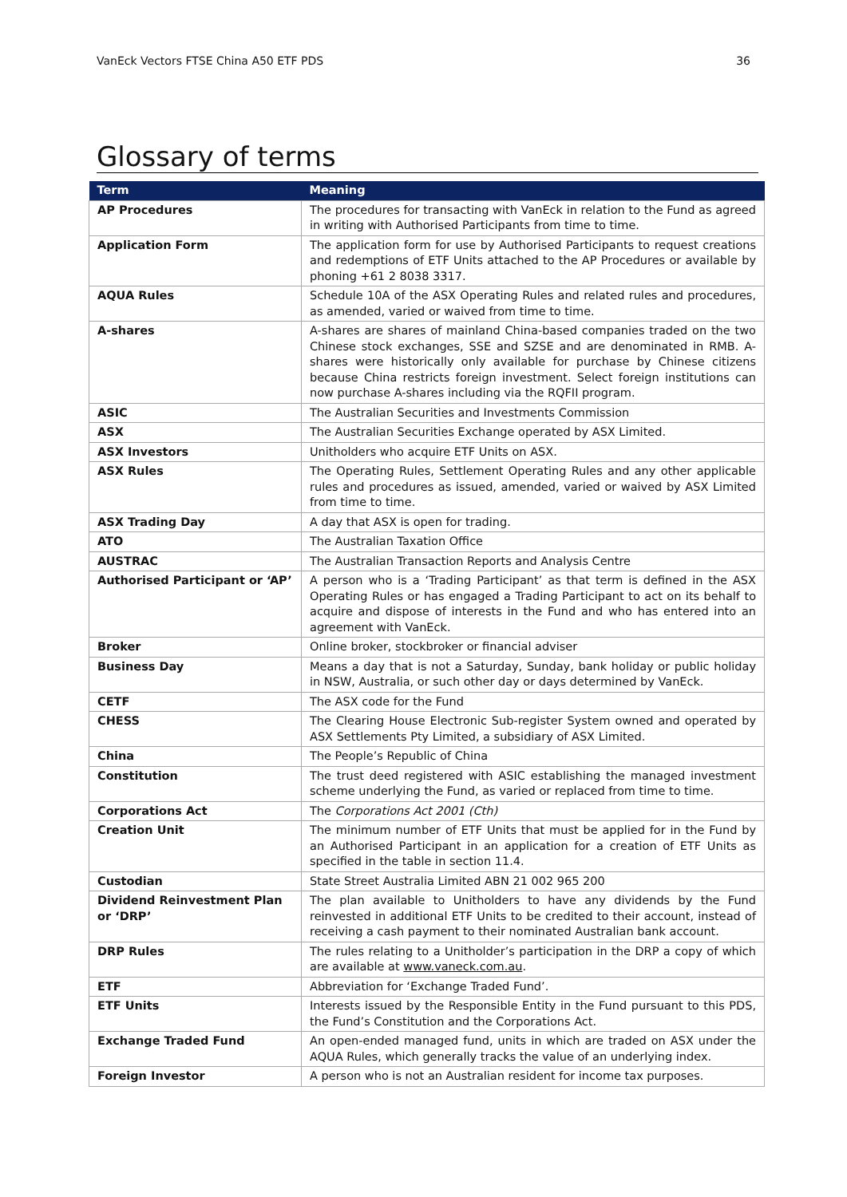VanEck Vectors FTSE China A50 ETF PDS 36
Glossary of terms
| Term | Meaning |
| --- | --- |
| AP Procedures | The procedures for transacting with VanEck in relation to the Fund as agreed in writing with Authorised Participants from time to time. |
| Application Form | The application form for use by Authorised Participants to request creations and redemptions of ETF Units attached to the AP Procedures or available by phoning +61 2 8038 3317. |
| AQUA Rules | Schedule 10A of the ASX Operating Rules and related rules and procedures, as amended, varied or waived from time to time. |
| A-shares | A-shares are shares of mainland China-based companies traded on the two Chinese stock exchanges, SSE and SZSE and are denominated in RMB. A-shares were historically only available for purchase by Chinese citizens because China restricts foreign investment. Select foreign institutions can now purchase A-shares including via the RQFII program. |
| ASIC | The Australian Securities and Investments Commission |
| ASX | The Australian Securities Exchange operated by ASX Limited. |
| ASX Investors | Unitholders who acquire ETF Units on ASX. |
| ASX Rules | The Operating Rules, Settlement Operating Rules and any other applicable rules and procedures as issued, amended, varied or waived by ASX Limited from time to time. |
| ASX Trading Day | A day that ASX is open for trading. |
| ATO | The Australian Taxation Office |
| AUSTRAC | The Australian Transaction Reports and Analysis Centre |
| Authorised Participant or ‘AP’ | A person who is a ‘Trading Participant’ as that term is defined in the ASX Operating Rules or has engaged a Trading Participant to act on its behalf to acquire and dispose of interests in the Fund and who has entered into an agreement with VanEck. |
| Broker | Online broker, stockbroker or financial adviser |
| Business Day | Means a day that is not a Saturday, Sunday, bank holiday or public holiday in NSW, Australia, or such other day or days determined by VanEck. |
| CETF | The ASX code for the Fund |
| CHESS | The Clearing House Electronic Sub-register System owned and operated by ASX Settlements Pty Limited, a subsidiary of ASX Limited. |
| China | The People’s Republic of China |
| Constitution | The trust deed registered with ASIC establishing the managed investment scheme underlying the Fund, as varied or replaced from time to time. |
| Corporations Act | The Corporations Act 2001 (Cth) |
| Creation Unit | The minimum number of ETF Units that must be applied for in the Fund by an Authorised Participant in an application for a creation of ETF Units as specified in the table in section 11.4. |
| Custodian | State Street Australia Limited ABN 21 002 965 200 |
| Dividend Reinvestment Plan or ‘DRP’ | The plan available to Unitholders to have any dividends by the Fund reinvested in additional ETF Units to be credited to their account, instead of receiving a cash payment to their nominated Australian bank account. |
| DRP Rules | The rules relating to a Unitholder’s participation in the DRP a copy of which are available at www.vaneck.com.au . |
| ETF | Abbreviation for ‘Exchange Traded Fund’. |
| ETF Units | Interests issued by the Responsible Entity in the Fund pursuant to this PDS, the Fund’s Constitution and the Corporations Act. |
| Exchange Traded Fund | An open-ended managed fund, units in which are traded on ASX under the AQUA Rules, which generally tracks the value of an underlying index. |
| Foreign Investor | A person who is not an Australian resident for income tax purposes. |